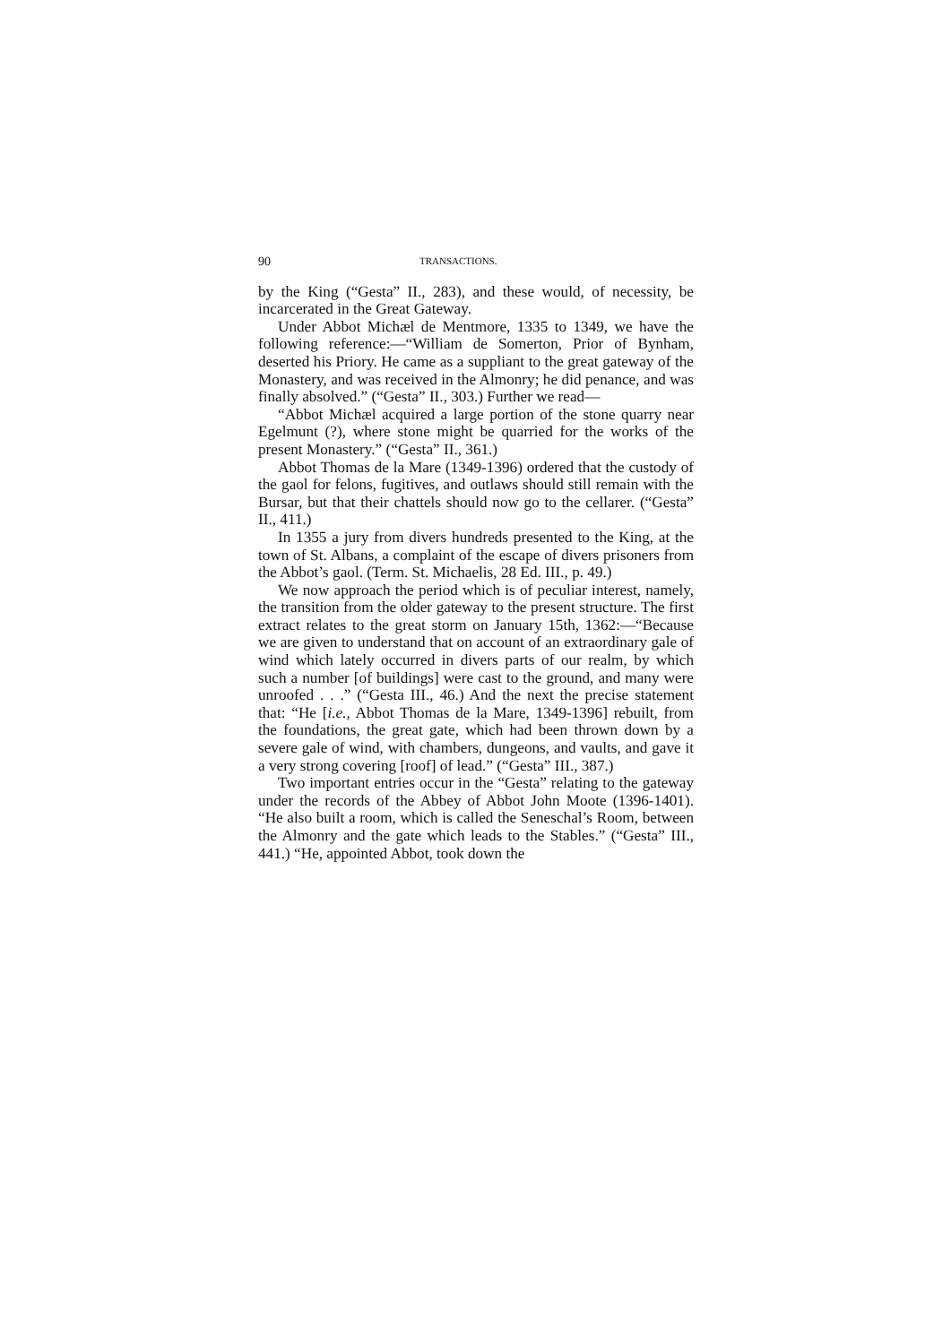90 TRANSACTIONS.
by the King (“Gesta” II., 283), and these would, of necessity, be incarcerated in the Great Gateway.
Under Abbot Michæl de Mentmore, 1335 to 1349, we have the following reference:—“William de Somerton, Prior of Bynham, deserted his Priory. He came as a suppliant to the great gateway of the Monastery, and was received in the Almonry; he did penance, and was finally absolved.” (“Gesta” II., 303.) Further we read—
“Abbot Michæl acquired a large portion of the stone quarry near Egelmunt (?), where stone might be quarried for the works of the present Monastery.” (“Gesta” II., 361.)
Abbot Thomas de la Mare (1349-1396) ordered that the custody of the gaol for felons, fugitives, and outlaws should still remain with the Bursar, but that their chattels should now go to the cellarer. (“Gesta” II., 411.)
In 1355 a jury from divers hundreds presented to the King, at the town of St. Albans, a complaint of the escape of divers prisoners from the Abbot’s gaol. (Term. St. Michaelis, 28 Ed. III., p. 49.)
We now approach the period which is of peculiar interest, namely, the transition from the older gateway to the present structure. The first extract relates to the great storm on January 15th, 1362:—“Because we are given to understand that on account of an extraordinary gale of wind which lately occurred in divers parts of our realm, by which such a number [of buildings] were cast to the ground, and many were unroofed . . .” (“Gesta III., 46.) And the next the precise statement that: “He [i.e., Abbot Thomas de la Mare, 1349-1396] rebuilt, from the foundations, the great gate, which had been thrown down by a severe gale of wind, with chambers, dungeons, and vaults, and gave it a very strong covering [roof] of lead.” (“Gesta” III., 387.)
Two important entries occur in the “Gesta” relating to the gateway under the records of the Abbey of Abbot John Moote (1396-1401). “He also built a room, which is called the Seneschal’s Room, between the Almonry and the gate which leads to the Stables.” (“Gesta” III., 441.) “He, appointed Abbot, took down the